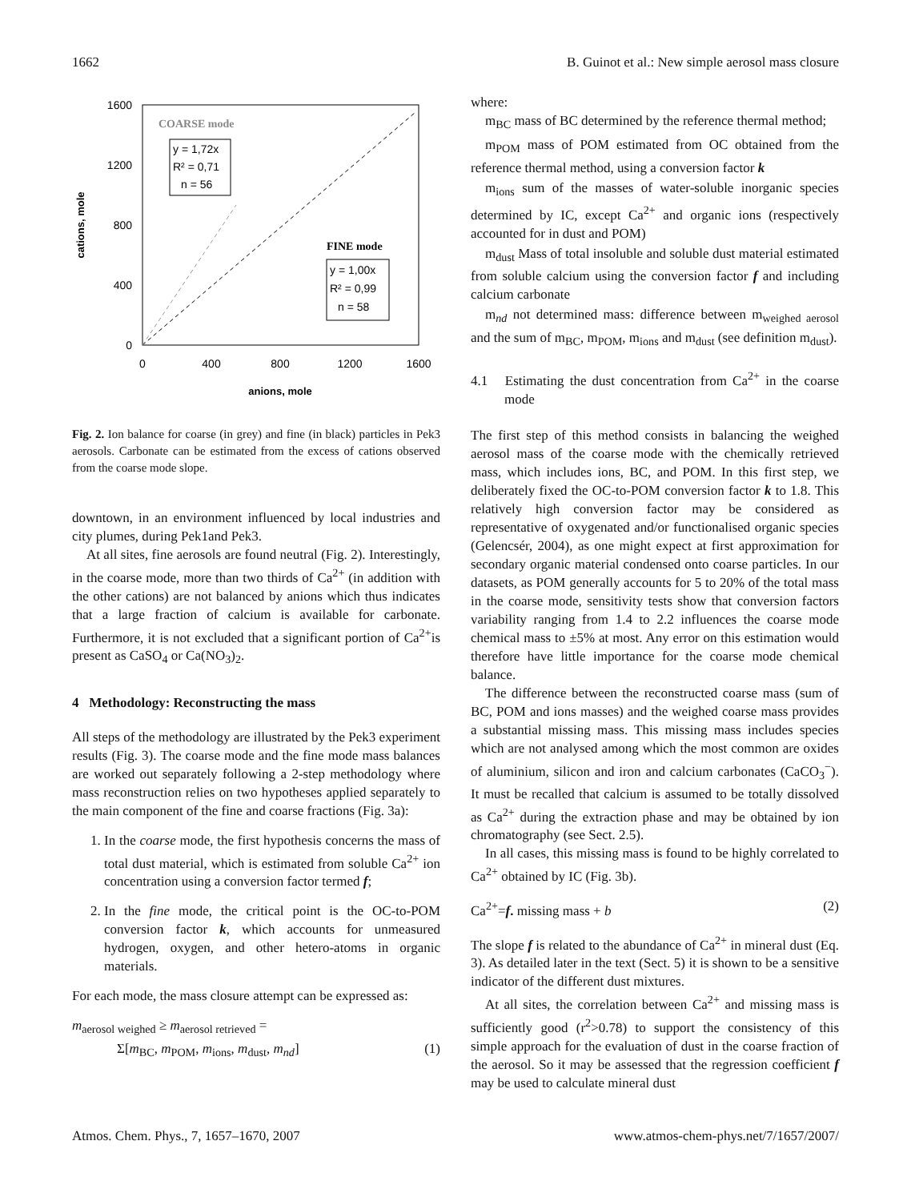1662 B. Guinot et al.: New simple aerosol mass closure
1600
1200
800
400
0
0
400
800
1200
1600
anions, mole
cations, mole
COARSE mode
y = 1,72x
R² = 0,71
n = 56
FINE mode
y = 1,00x
R² = 0,99
n = 58
Fig. 2. Ion balance for coarse (in grey) and fine (in black) particles in Pek3 aerosols. Carbonate can be estimated from the excess of cations observed from the coarse mode slope.
downtown, in an environment influenced by local industries and city plumes, during Pek1and Pek3.
At all sites, fine aerosols are found neutral (Fig. 2). Interestingly, in the coarse mode, more than two thirds of Ca<sup>2+</sup> (in addition with the other cations) are not balanced by anions which thus indicates that a large fraction of calcium is available for carbonate. Furthermore, it is not excluded that a significant portion of Ca<sup>2+</sup>is present as CaSO<sub>4</sub> or Ca(NO<sub>3</sub>)<sub>2</sub>.
4 Methodology: Reconstructing the mass
All steps of the methodology are illustrated by the Pek3 experiment results (Fig. 3). The coarse mode and the fine mode mass balances are worked out separately following a 2-step methodology where mass reconstruction relies on two hypotheses applied separately to the main component of the fine and coarse fractions (Fig. 3a):
1. In the coarse mode, the first hypothesis concerns the mass of total dust material, which is estimated from soluble Ca<sup>2+</sup> ion concentration using a conversion factor termed f;
2. In the fine mode, the critical point is the OC-to-POM conversion factor k, which accounts for unmeasured hydrogen, oxygen, and other hetero-atoms in organic materials.
For each mode, the mass closure attempt can be expressed as:
m<sub>aerosol weighed</sub> ≥ m<sub>aerosol retrieved</sub> =
Σ[m<sub>BC</sub>, m<sub>POM</sub>, m<sub>ions</sub>, m<sub>dust</sub>, m<sub>nd</sub>] (1)
where:
m<sub>BC</sub> mass of BC determined by the reference thermal method;
m<sub>POM</sub> mass of POM estimated from OC obtained from the reference thermal method, using a conversion factor k
m<sub>ions</sub> sum of the masses of water-soluble inorganic species determined by IC, except Ca<sup>2+</sup> and organic ions (respectively accounted for in dust and POM)
m<sub>dust</sub> Mass of total insoluble and soluble dust material estimated from soluble calcium using the conversion factor f and including calcium carbonate
m<sub>nd</sub> not determined mass: difference between m<sub>weighed aerosol</sub> and the sum of m<sub>BC</sub>, m<sub>POM</sub>, m<sub>ions</sub> and m<sub>dust</sub> (see definition m<sub>dust</sub>).
4.1 Estimating the dust concentration from Ca<sup>2+</sup> in the coarse mode
The first step of this method consists in balancing the weighed aerosol mass of the coarse mode with the chemically retrieved mass, which includes ions, BC, and POM. In this first step, we deliberately fixed the OC-to-POM conversion factor k to 1.8. This relatively high conversion factor may be considered as representative of oxygenated and/or functionalised organic species (Gelencsér, 2004), as one might expect at first approximation for secondary organic material condensed onto coarse particles. In our datasets, as POM generally accounts for 5 to 20% of the total mass in the coarse mode, sensitivity tests show that conversion factors variability ranging from 1.4 to 2.2 influences the coarse mode chemical mass to ±5% at most. Any error on this estimation would therefore have little importance for the coarse mode chemical balance.
The difference between the reconstructed coarse mass (sum of BC, POM and ions masses) and the weighed coarse mass provides a substantial missing mass. This missing mass includes species which are not analysed among which the most common are oxides of aluminium, silicon and iron and calcium carbonates (CaCO<sub>3</sub><sup>−</sup>). It must be recalled that calcium is assumed to be totally dissolved as Ca<sup>2+</sup> during the extraction phase and may be obtained by ion chromatography (see Sect. 2.5).
In all cases, this missing mass is found to be highly correlated to Ca<sup>2+</sup> obtained by IC (Fig. 3b).
Ca<sup>2+</sup>=f. missing mass + b (2)
The slope f is related to the abundance of Ca<sup>2+</sup> in mineral dust (Eq. 3). As detailed later in the text (Sect. 5) it is shown to be a sensitive indicator of the different dust mixtures.
At all sites, the correlation between Ca<sup>2+</sup> and missing mass is sufficiently good (r<sup>2</sup>>0.78) to support the consistency of this simple approach for the evaluation of dust in the coarse fraction of the aerosol. So it may be assessed that the regression coefficient f may be used to calculate mineral dust
Atmos. Chem. Phys., 7, 1657–1670, 2007 www.atmos-chem-phys.net/7/1657/2007/